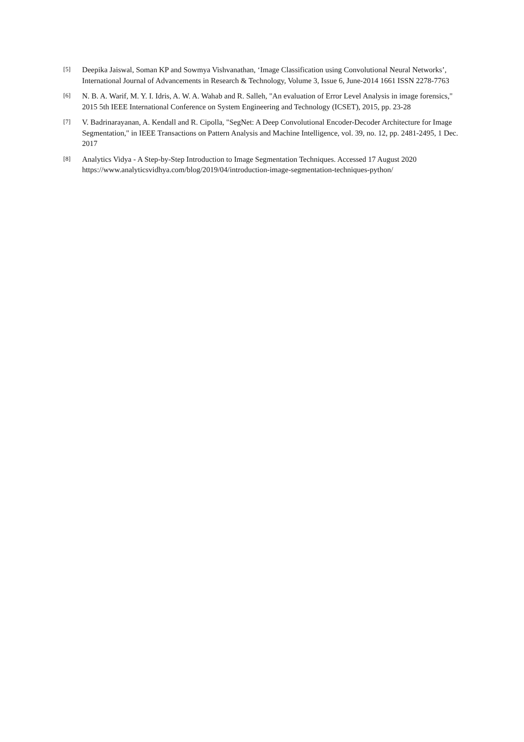[5]
Deepika Jaiswal, Soman KP and Sowmya Vishvanathan, ‘Image Classification using Convolutional Neural Networks’, International Journal of Advancements in Research & Technology, Volume 3, Issue 6, June-2014 1661 ISSN 2278-7763
[6]
N. B. A. Warif, M. Y. I. Idris, A. W. A. Wahab and R. Salleh, "An evaluation of Error Level Analysis in image forensics," 2015 5th IEEE International Conference on System Engineering and Technology (ICSET), 2015, pp. 23-28
[7]
V. Badrinarayanan, A. Kendall and R. Cipolla, "SegNet: A Deep Convolutional Encoder-Decoder Architecture for Image Segmentation," in IEEE Transactions on Pattern Analysis and Machine Intelligence, vol. 39, no. 12, pp. 2481-2495, 1 Dec. 2017
[8]
Analytics Vidya - A Step-by-Step Introduction to Image Segmentation Techniques. Accessed 17 August 2020
https://www.analyticsvidhya.com/blog/2019/04/introduction-image-segmentation-techniques-python/